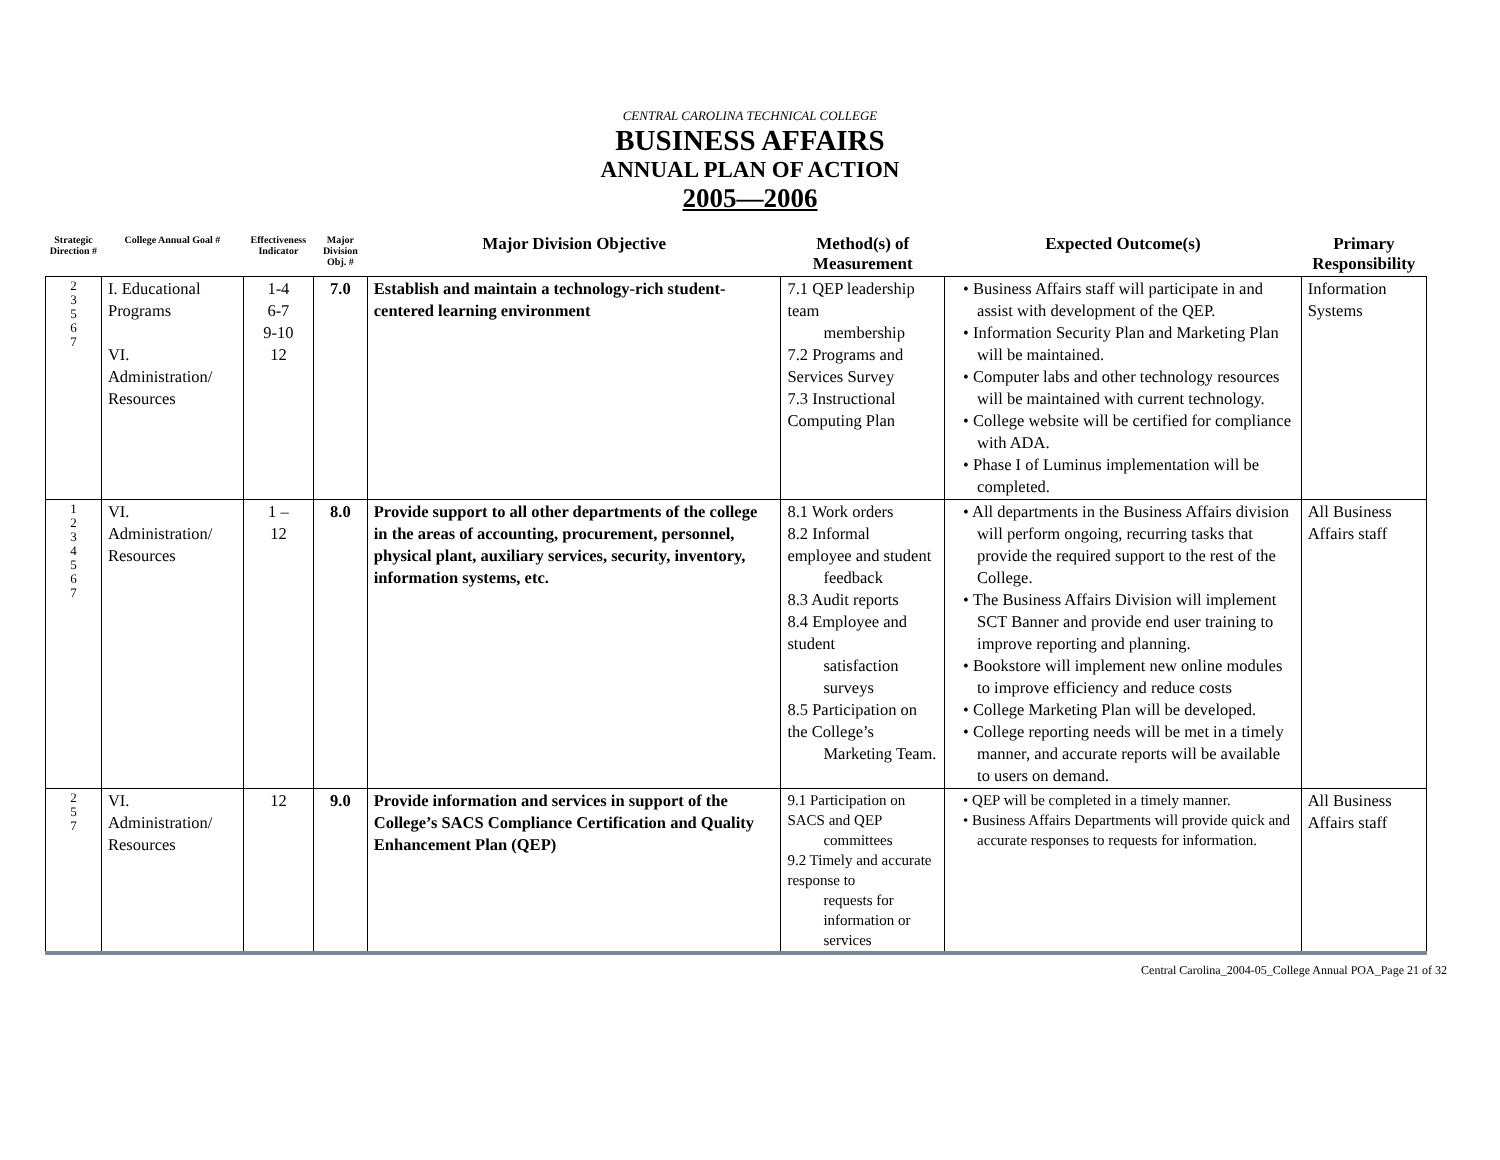CENTRAL CAROLINA TECHNICAL COLLEGE
BUSINESS AFFAIRS
ANNUAL PLAN OF ACTION
2005—2006
| Strategic Direction # | College Annual Goal # | Effectiveness Indicator | Major Division Obj. # | Major Division Objective | Method(s) of Measurement | Expected Outcome(s) | Primary Responsibility |
| --- | --- | --- | --- | --- | --- | --- | --- |
| 2 3 5 6 7 | I. Educational Programs VI. Administration/ Resources | 1-4 6-7 9-10 12 | 7.0 | Establish and maintain a technology-rich student-centered learning environment | 7.1 QEP leadership team membership 7.2 Programs and Services Survey 7.3 Instructional Computing Plan | • Business Affairs staff will participate in and assist with development of the QEP. • Information Security Plan and Marketing Plan will be maintained. • Computer labs and other technology resources will be maintained with current technology. • College website will be certified for compliance with ADA. • Phase I of Luminus implementation will be completed. | Information Systems |
| 1 2 3 4 5 6 7 | VI. Administration/ Resources | 1 – 12 | 8.0 | Provide support to all other departments of the college in the areas of accounting, procurement, personnel, physical plant, auxiliary services, security, inventory, information systems, etc. | 8.1 Work orders 8.2 Informal employee and student feedback 8.3 Audit reports 8.4 Employee and student satisfaction surveys 8.5 Participation on the College’s Marketing Team. | • All departments in the Business Affairs division will perform ongoing, recurring tasks that provide the required support to the rest of the College. • The Business Affairs Division will implement SCT Banner and provide end user training to improve reporting and planning. • Bookstore will implement new online modules to improve efficiency and reduce costs • College Marketing Plan will be developed. • College reporting needs will be met in a timely manner, and accurate reports will be available to users on demand. | All Business Affairs staff |
| 2 5 7 | VI. Administration/ Resources | 12 | 9.0 | Provide information and services in support of the College’s SACS Compliance Certification and Quality Enhancement Plan (QEP) | 9.1 Participation on SACS and QEP committees 9.2 Timely and accurate response to requests for information or services | • QEP will be completed in a timely manner. • Business Affairs Departments will provide quick and accurate responses to requests for information. | All Business Affairs staff |
Central Carolina_2004-05_College Annual POA_Page 21 of 32